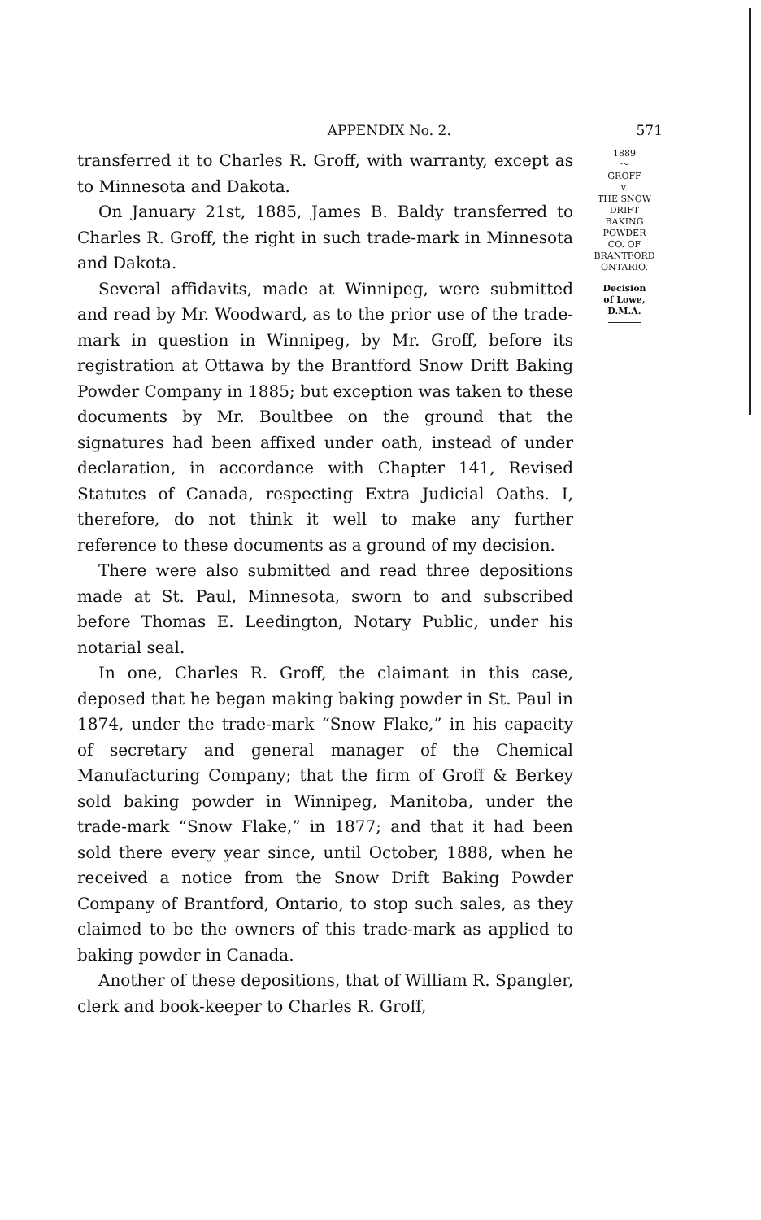APPENDIX No. 2. 571
transferred it to Charles R. Groff, with warranty, except as to Minnesota and Dakota.
On January 21st, 1885, James B. Baldy transferred to Charles R. Groff, the right in such trade-mark in Minnesota and Dakota.
Several affidavits, made at Winnipeg, were submitted and read by Mr. Woodward, as to the prior use of the trade-mark in question in Winnipeg, by Mr. Groff, before its registration at Ottawa by the Brantford Snow Drift Baking Powder Company in 1885; but exception was taken to these documents by Mr. Boultbee on the ground that the signatures had been affixed under oath, instead of under declaration, in accordance with Chapter 141, Revised Statutes of Canada, respecting Extra Judicial Oaths. I, therefore, do not think it well to make any further reference to these documents as a ground of my decision.
There were also submitted and read three depositions made at St. Paul, Minnesota, sworn to and subscribed before Thomas E. Leedington, Notary Public, under his notarial seal.
In one, Charles R. Groff, the claimant in this case, deposed that he began making baking powder in St. Paul in 1874, under the trade-mark “Snow Flake,” in his capacity of secretary and general manager of the Chemical Manufacturing Company; that the firm of Groff & Berkey sold baking powder in Winnipeg, Manitoba, under the trade-mark “Snow Flake,” in 1877; and that it had been sold there every year since, until October, 1888, when he received a notice from the Snow Drift Baking Powder Company of Brantford, Ontario, to stop such sales, as they claimed to be the owners of this trade-mark as applied to baking powder in Canada.
Another of these depositions, that of William R. Spangler, clerk and book-keeper to Charles R. Groff,
1889
〜
GROFF
v.
THE SNOW
DRIFT
BAKING
POWDER
CO. OF
BRANTFORD
ONTARIO.
Decision
of Lowe,
D.M.A.